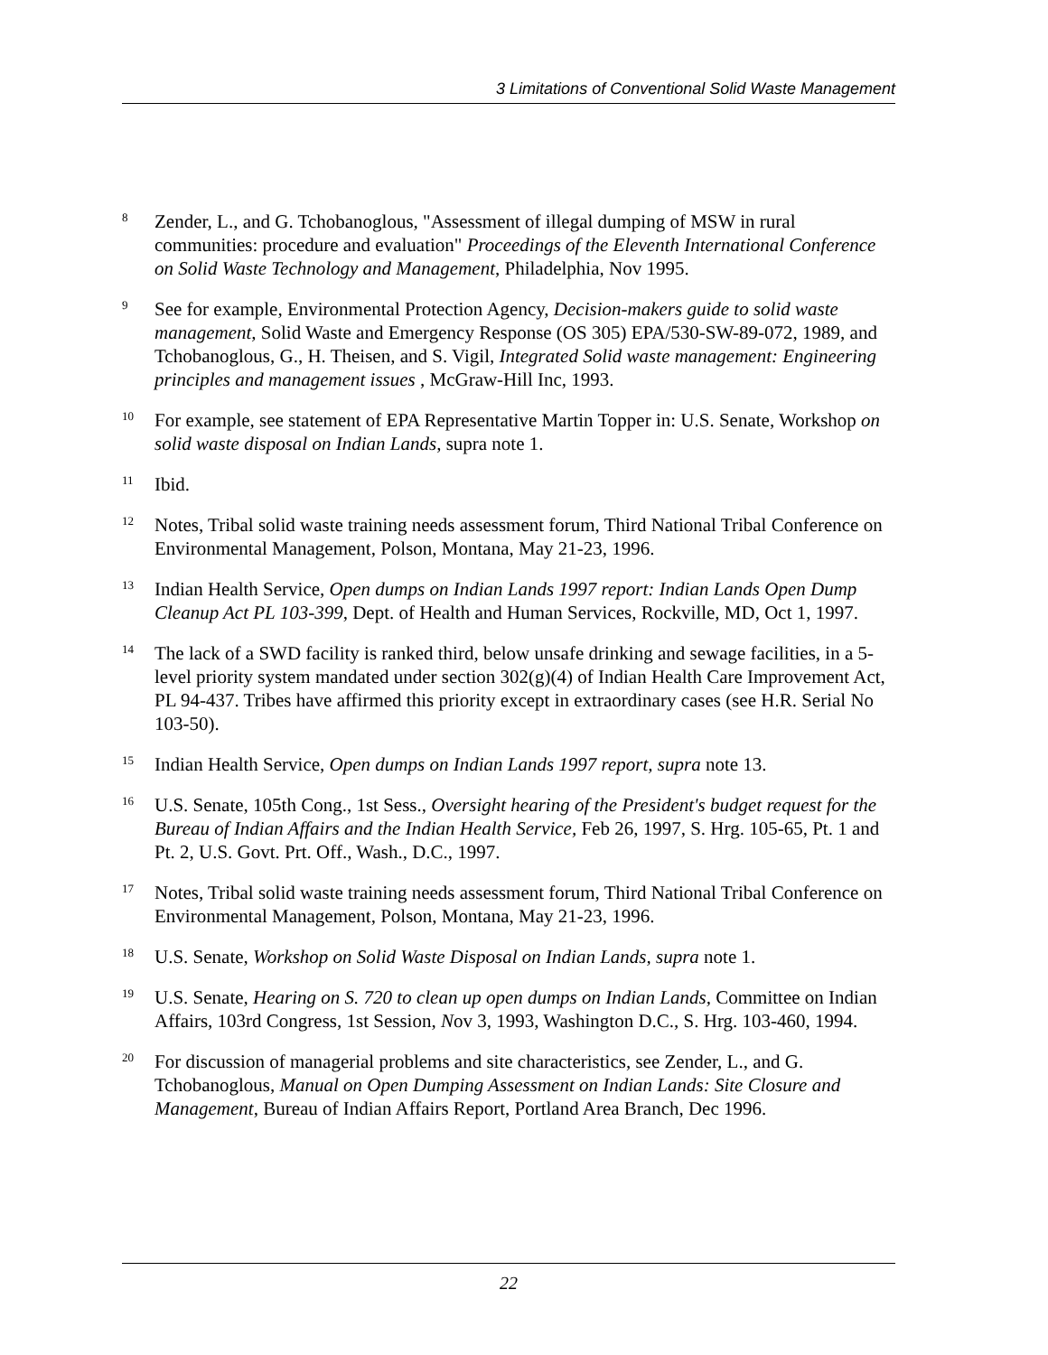3 Limitations of Conventional Solid Waste Management
<sup>8</sup>
Zender, L., and G. Tchobanoglous, "Assessment of illegal dumping of MSW in rural communities: procedure and evaluation" Proceedings of the Eleventh International Conference on Solid Waste Technology and Management, Philadelphia, Nov 1995.
<sup>9</sup>
See for example, Environmental Protection Agency, Decision-makers guide to solid waste management, Solid Waste and Emergency Response (OS 305) EPA/530-SW-89-072, 1989, and Tchobanoglous, G., H. Theisen, and S. Vigil, Integrated Solid waste management: Engineering principles and management issues , McGraw-Hill Inc, 1993.
<sup>10</sup>
For example, see statement of EPA Representative Martin Topper in: U.S. Senate, Workshop on solid waste disposal on Indian Lands, supra note 1.
<sup>11</sup>
Ibid.
<sup>12</sup>
Notes, Tribal solid waste training needs assessment forum, Third National Tribal Conference on Environmental Management, Polson, Montana, May 21-23, 1996.
<sup>13</sup>
Indian Health Service, Open dumps on Indian Lands 1997 report: Indian Lands Open Dump Cleanup Act PL 103-399, Dept. of Health and Human Services, Rockville, MD, Oct 1, 1997.
<sup>14</sup>
The lack of a SWD facility is ranked third, below unsafe drinking and sewage facilities, in a 5-level priority system mandated under section 302(g)(4) of Indian Health Care Improvement Act, PL 94-437. Tribes have affirmed this priority except in extraordinary cases (see H.R. Serial No 103-50).
<sup>15</sup>
Indian Health Service, Open dumps on Indian Lands 1997 report, supra note 13.
<sup>16</sup>
U.S. Senate, 105th Cong., 1st Sess., Oversight hearing of the President's budget request for the Bureau of Indian Affairs and the Indian Health Service, Feb 26, 1997, S. Hrg. 105-65, Pt. 1 and Pt. 2, U.S. Govt. Prt. Off., Wash., D.C., 1997.
<sup>17</sup>
Notes, Tribal solid waste training needs assessment forum, Third National Tribal Conference on Environmental Management, Polson, Montana, May 21-23, 1996.
<sup>18</sup>
U.S. Senate, Workshop on Solid Waste Disposal on Indian Lands, supra note 1.
<sup>19</sup>
U.S. Senate, Hearing on S. 720 to clean up open dumps on Indian Lands, Committee on Indian Affairs, 103rd Congress, 1st Session, Nov 3, 1993, Washington D.C., S. Hrg. 103-460, 1994.
<sup>20</sup>
For discussion of managerial problems and site characteristics, see Zender, L., and G. Tchobanoglous, Manual on Open Dumping Assessment on Indian Lands: Site Closure and Management, Bureau of Indian Affairs Report, Portland Area Branch, Dec 1996.
22